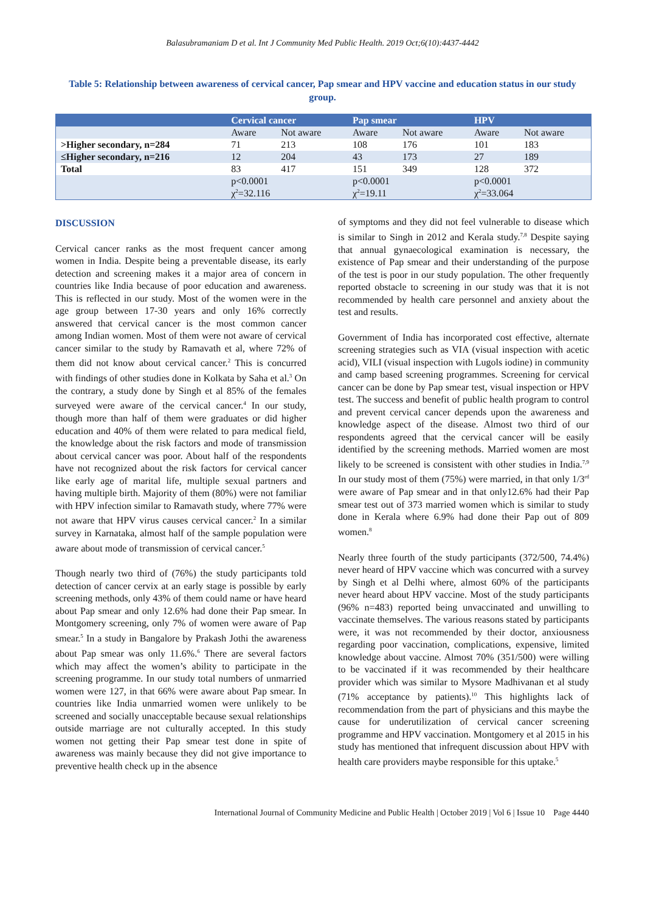Balasubramaniam D et al. Int J Community Med Public Health. 2019 Oct;6(10):4437-4442
Table 5: Relationship between awareness of cervical cancer, Pap smear and HPV vaccine and education status in our study group.
| | Cervical cancer | | Pap smear | | HPV | |
| --- | --- | --- | --- | --- | --- | --- |
| | Aware | Not aware | Aware | Not aware | Aware | Not aware |
| >Higher secondary, n=284 | 71 | 213 | 108 | 176 | 101 | 183 |
| ≤Higher secondary, n=216 | 12 | 204 | 43 | 173 | 27 | 189 |
| Total | 83 | 417 | 151 | 349 | 128 | 372 |
| | p<0.0001 | | p<0.0001 | | p<0.0001 | |
| | χ<sup>2</sup>=32.116 | | χ<sup>2</sup>=19.11 | | χ<sup>2</sup>=33.064 | |
DISCUSSION
Cervical cancer ranks as the most frequent cancer among women in India. Despite being a preventable disease, its early detection and screening makes it a major area of concern in countries like India because of poor education and awareness. This is reflected in our study. Most of the women were in the age group between 17-30 years and only 16% correctly answered that cervical cancer is the most common cancer among Indian women. Most of them were not aware of cervical cancer similar to the study by Ramavath et al, where 72% of them did not know about cervical cancer.<sup>2</sup> This is concurred with findings of other studies done in Kolkata by Saha et al.<sup>3</sup> On the contrary, a study done by Singh et al 85% of the females surveyed were aware of the cervical cancer.<sup>4</sup> In our study, though more than half of them were graduates or did higher education and 40% of them were related to para medical field, the knowledge about the risk factors and mode of transmission about cervical cancer was poor. About half of the respondents have not recognized about the risk factors for cervical cancer like early age of marital life, multiple sexual partners and having multiple birth. Majority of them (80%) were not familiar with HPV infection similar to Ramavath study, where 77% were not aware that HPV virus causes cervical cancer.<sup>2</sup> In a similar survey in Karnataka, almost half of the sample population were aware about mode of transmission of cervical cancer.<sup>5</sup>
Though nearly two third of (76%) the study participants told detection of cancer cervix at an early stage is possible by early screening methods, only 43% of them could name or have heard about Pap smear and only 12.6% had done their Pap smear. In Montgomery screening, only 7% of women were aware of Pap smear.<sup>5</sup> In a study in Bangalore by Prakash Jothi the awareness about Pap smear was only 11.6%.<sup>6</sup> There are several factors which may affect the women’s ability to participate in the screening programme. In our study total numbers of unmarried women were 127, in that 66% were aware about Pap smear. In countries like India unmarried women were unlikely to be screened and socially unacceptable because sexual relationships outside marriage are not culturally accepted. In this study women not getting their Pap smear test done in spite of awareness was mainly because they did not give importance to preventive health check up in the absence
of symptoms and they did not feel vulnerable to disease which is similar to Singh in 2012 and Kerala study.<sup>7,8</sup> Despite saying that annual gynaecological examination is necessary, the existence of Pap smear and their understanding of the purpose of the test is poor in our study population. The other frequently reported obstacle to screening in our study was that it is not recommended by health care personnel and anxiety about the test and results.
Government of India has incorporated cost effective, alternate screening strategies such as VIA (visual inspection with acetic acid), VILI (visual inspection with Lugols iodine) in community and camp based screening programmes. Screening for cervical cancer can be done by Pap smear test, visual inspection or HPV test. The success and benefit of public health program to control and prevent cervical cancer depends upon the awareness and knowledge aspect of the disease. Almost two third of our respondents agreed that the cervical cancer will be easily identified by the screening methods. Married women are most likely to be screened is consistent with other studies in India.<sup>7,9</sup> In our study most of them (75%) were married, in that only 1/3<sup>rd</sup> were aware of Pap smear and in that only12.6% had their Pap smear test out of 373 married women which is similar to study done in Kerala where 6.9% had done their Pap out of 809 women.<sup>8</sup>
Nearly three fourth of the study participants (372/500, 74.4%) never heard of HPV vaccine which was concurred with a survey by Singh et al Delhi where, almost 60% of the participants never heard about HPV vaccine. Most of the study participants (96% n=483) reported being unvaccinated and unwilling to vaccinate themselves. The various reasons stated by participants were, it was not recommended by their doctor, anxiousness regarding poor vaccination, complications, expensive, limited knowledge about vaccine. Almost 70% (351/500) were willing to be vaccinated if it was recommended by their healthcare provider which was similar to Mysore Madhivanan et al study (71% acceptance by patients).<sup>10</sup> This highlights lack of recommendation from the part of physicians and this maybe the cause for underutilization of cervical cancer screening programme and HPV vaccination. Montgomery et al 2015 in his study has mentioned that infrequent discussion about HPV with health care providers maybe responsible for this uptake.<sup>5</sup>
International Journal of Community Medicine and Public Health | October 2019 | Vol 6 | Issue 10 Page 4440